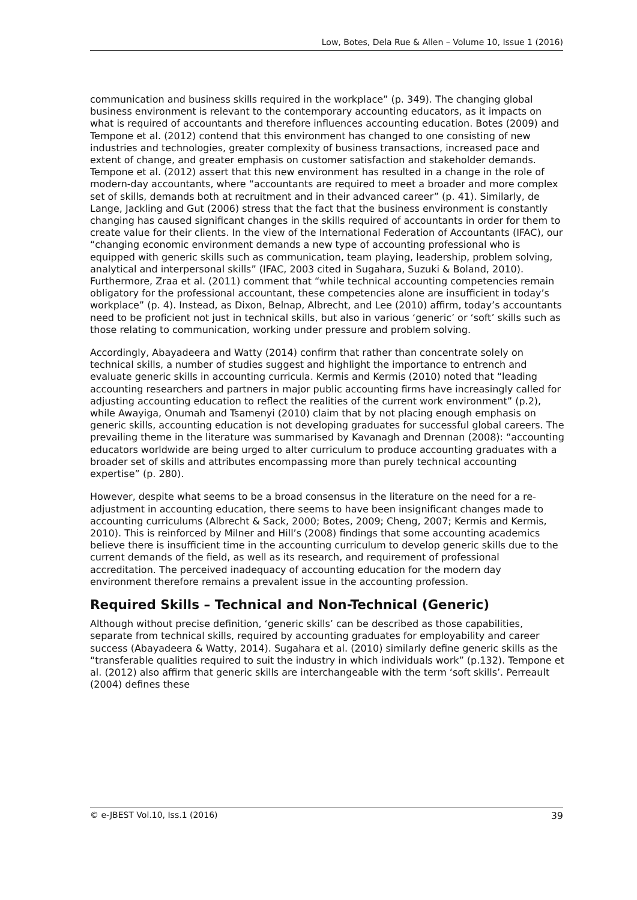Low, Botes, Dela Rue & Allen – Volume 10, Issue 1 (2016)
communication and business skills required in the workplace” (p. 349). The changing global business environment is relevant to the contemporary accounting educators, as it impacts on what is required of accountants and therefore influences accounting education. Botes (2009) and Tempone et al. (2012) contend that this environment has changed to one consisting of new industries and technologies, greater complexity of business transactions, increased pace and extent of change, and greater emphasis on customer satisfaction and stakeholder demands. Tempone et al. (2012) assert that this new environment has resulted in a change in the role of modern-day accountants, where “accountants are required to meet a broader and more complex set of skills, demands both at recruitment and in their advanced career” (p. 41). Similarly, de Lange, Jackling and Gut (2006) stress that the fact that the business environment is constantly changing has caused significant changes in the skills required of accountants in order for them to create value for their clients. In the view of the International Federation of Accountants (IFAC), our “changing economic environment demands a new type of accounting professional who is equipped with generic skills such as communication, team playing, leadership, problem solving, analytical and interpersonal skills” (IFAC, 2003 cited in Sugahara, Suzuki & Boland, 2010). Furthermore, Zraa et al. (2011) comment that “while technical accounting competencies remain obligatory for the professional accountant, these competencies alone are insufficient in today’s workplace” (p. 4). Instead, as Dixon, Belnap, Albrecht, and Lee (2010) affirm, today’s accountants need to be proficient not just in technical skills, but also in various ‘generic’ or ‘soft’ skills such as those relating to communication, working under pressure and problem solving.
Accordingly, Abayadeera and Watty (2014) confirm that rather than concentrate solely on technical skills, a number of studies suggest and highlight the importance to entrench and evaluate generic skills in accounting curricula. Kermis and Kermis (2010) noted that “leading accounting researchers and partners in major public accounting firms have increasingly called for adjusting accounting education to reflect the realities of the current work environment” (p.2), while Awayiga, Onumah and Tsamenyi (2010) claim that by not placing enough emphasis on generic skills, accounting education is not developing graduates for successful global careers. The prevailing theme in the literature was summarised by Kavanagh and Drennan (2008): “accounting educators worldwide are being urged to alter curriculum to produce accounting graduates with a broader set of skills and attributes encompassing more than purely technical accounting expertise” (p. 280).
However, despite what seems to be a broad consensus in the literature on the need for a re-adjustment in accounting education, there seems to have been insignificant changes made to accounting curriculums (Albrecht & Sack, 2000; Botes, 2009; Cheng, 2007; Kermis and Kermis, 2010). This is reinforced by Milner and Hill’s (2008) findings that some accounting academics believe there is insufficient time in the accounting curriculum to develop generic skills due to the current demands of the field, as well as its research, and requirement of professional accreditation. The perceived inadequacy of accounting education for the modern day environment therefore remains a prevalent issue in the accounting profession.
Required Skills – Technical and Non-Technical (Generic)
Although without precise definition, ‘generic skills’ can be described as those capabilities, separate from technical skills, required by accounting graduates for employability and career success (Abayadeera & Watty, 2014). Sugahara et al. (2010) similarly define generic skills as the “transferable qualities required to suit the industry in which individuals work” (p.132). Tempone et al. (2012) also affirm that generic skills are interchangeable with the term ‘soft skills’. Perreault (2004) defines these
© e-JBEST Vol.10, Iss.1 (2016) 39